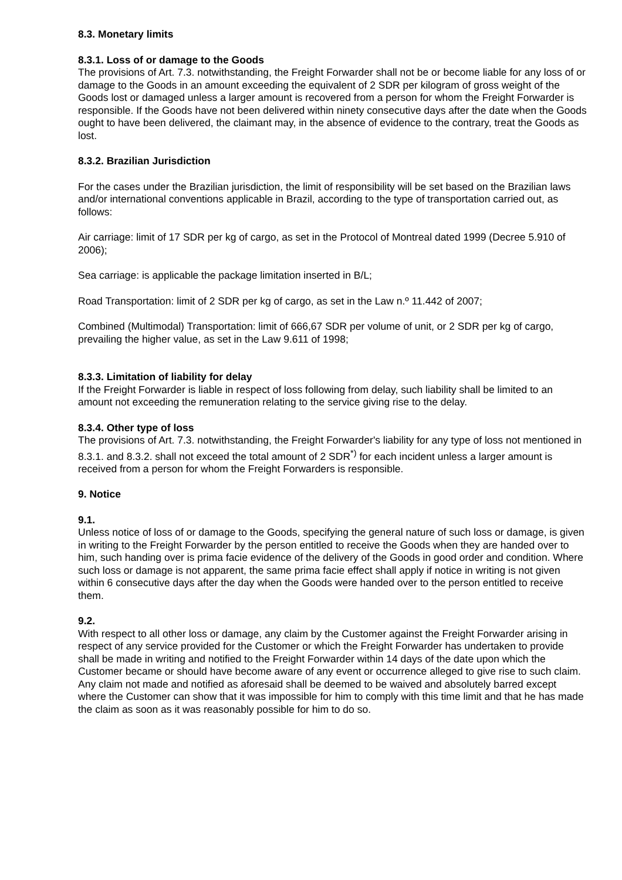8.3. Monetary limits
8.3.1. Loss of or damage to the Goods
The provisions of Art. 7.3. notwithstanding, the Freight Forwarder shall not be or become liable for any loss of or damage to the Goods in an amount exceeding the equivalent of 2 SDR per kilogram of gross weight of the Goods lost or damaged unless a larger amount is recovered from a person for whom the Freight Forwarder is responsible. If the Goods have not been delivered within ninety consecutive days after the date when the Goods ought to have been delivered, the claimant may, in the absence of evidence to the contrary, treat the Goods as lost.
8.3.2. Brazilian Jurisdiction
For the cases under the Brazilian jurisdiction, the limit of responsibility will be set based on the Brazilian laws and/or international conventions applicable in Brazil, according to the type of transportation carried out, as follows:
Air carriage: limit of 17 SDR per kg of cargo, as set in the Protocol of Montreal dated 1999 (Decree 5.910 of 2006);
Sea carriage: is applicable the package limitation inserted in B/L;
Road Transportation: limit of 2 SDR per kg of cargo, as set in the Law n.º 11.442 of 2007;
Combined (Multimodal) Transportation: limit of 666,67 SDR per volume of unit, or 2 SDR per kg of cargo, prevailing the higher value, as set in the Law 9.611 of 1998;
8.3.3. Limitation of liability for delay
If the Freight Forwarder is liable in respect of loss following from delay, such liability shall be limited to an amount not exceeding the remuneration relating to the service giving rise to the delay.
8.3.4. Other type of loss
The provisions of Art. 7.3. notwithstanding, the Freight Forwarder's liability for any type of loss not mentioned in 8.3.1. and 8.3.2. shall not exceed the total amount of 2 SDR<sup>*)</sup> for each incident unless a larger amount is received from a person for whom the Freight Forwarders is responsible.
9. Notice
9.1.
Unless notice of loss of or damage to the Goods, specifying the general nature of such loss or damage, is given in writing to the Freight Forwarder by the person entitled to receive the Goods when they are handed over to him, such handing over is prima facie evidence of the delivery of the Goods in good order and condition. Where such loss or damage is not apparent, the same prima facie effect shall apply if notice in writing is not given within 6 consecutive days after the day when the Goods were handed over to the person entitled to receive them.
9.2.
With respect to all other loss or damage, any claim by the Customer against the Freight Forwarder arising in respect of any service provided for the Customer or which the Freight Forwarder has undertaken to provide shall be made in writing and notified to the Freight Forwarder within 14 days of the date upon which the Customer became or should have become aware of any event or occurrence alleged to give rise to such claim. Any claim not made and notified as aforesaid shall be deemed to be waived and absolutely barred except where the Customer can show that it was impossible for him to comply with this time limit and that he has made the claim as soon as it was reasonably possible for him to do so.